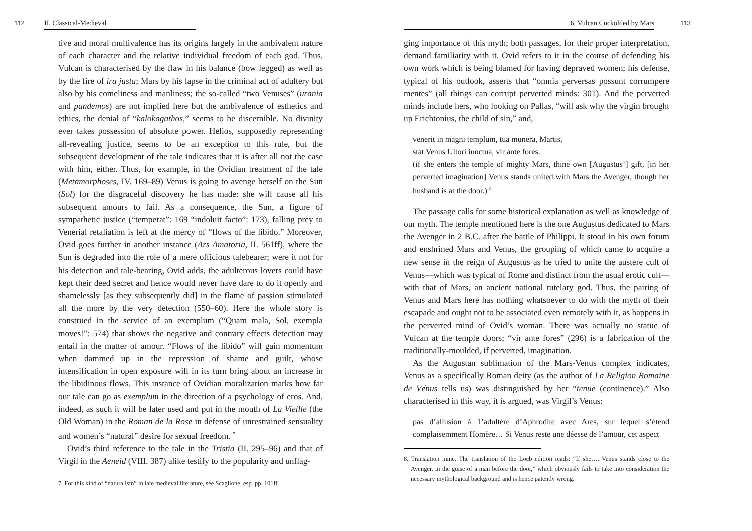112 II. Classical-Medieval
tive and moral multivalence has its origins largely in the ambivalent nature of each character and the relative individual freedom of each god. Thus, Vulcan is characterised by the flaw in his balance (bow legged) as well as by the fire of ira justa; Mars by his lapse in the criminal act of adultery but also by his comeliness and manliness; the so-called “two Venuses” (urania and pandemos) are not implied here but the ambivalence of esthetics and ethics, the denial of “kalokagathos,” seems to be discernible. No divinity ever takes possession of absolute power. Helios, supposedly representing all-revealing justice, seems to be an exception to this rule, but the subsequent development of the tale indicates that it is after all not the case with him, either. Thus, for example, in the Ovidian treatment of the tale (Metamorphoses, IV. 169–89) Venus is going to avenge herself on the Sun (Sol) for the disgraceful discovery he has made: she will cause all his subsequent amours to fail. As a consequence, the Sun, a figure of sympathetic justice (“temperat”: 169 “indoluit facto”: 173), falling prey to Venerial retaliation is left at the mercy of “flows of the libido.” Moreover, Ovid goes further in another instance (Ars Amatoria, II. 561ff), where the Sun is degraded into the role of a mere officious talebearer; were it not for his detection and tale-bearing, Ovid adds, the adulterous lovers could have kept their deed secret and hence would never have dare to do it openly and shamelessly [as they subsequently did] in the flame of passion stimulated all the more by the very detection (550–60). Here the whole story is construed in the service of an exemplum (“Quam mala, Sol, exempla moves!”: 574) that shows the negative and contrary effects detection may entail in the matter of amour. “Flows of the libido” will gain momentum when dammed up in the repression of shame and guilt, whose intensification in open exposure will in its turn bring about an increase in the libidinous flows. This instance of Ovidian moralization marks how far our tale can go as exemplum in the direction of a psychology of eros. And, indeed, as such it will be later used and put in the mouth of La Vieille (the Old Woman) in the Roman de la Rose in defense of unrestrained sensuality and women’s “natural” desire for sexual freedom. <sup>7</sup>
Ovid’s third reference to the tale in the Tristia (II. 295–96) and that of Virgil in the Aeneid (VIII. 387) alike testify to the popularity and unflag-
7. For this kind of “naturalism” in late medieval literature, see Scaglione, esp. pp. 101ff.
6. Vulcan Cuckolded by Mars 113
ging importance of this myth; both passages, for their proper interpretation, demand familiarity with it. Ovid refers to it in the course of defending his own work which is being blamed for having depraved women; his defense, typical of his outlook, asserts that “omnia perversas possunt corrumpere mentes” (all things can corrupt perverted minds: 301). And the perverted minds include hers, who looking on Pallas, “will ask why the virgin brought up Erichtonius, the child of sin,” and,
venerit in magni templum, tua munera, Martis,
stat Venus Ultori iunctua, vir ante fores.
(if she enters the temple of mighty Mars, thine own [Augustus’] gift, [in her perverted imagination] Venus stands united with Mars the Avenger, though her husband is at the door.) <sup>8</sup>
The passage calls for some historical explanation as well as knowledge of our myth. The temple mentioned here is the one Augustus dedicated to Mars the Avenger in 2 B.C. after the battle of Philippi. It stood in his own forum and enshrined Mars and Venus, the grouping of which came to acquire a new sense in the reign of Augustus as he tried to unite the austere cult of Venus—which was typical of Rome and distinct from the usual erotic cult—with that of Mars, an ancient national tutelary god. Thus, the pairing of Venus and Mars here has nothing whatsoever to do with the myth of their escapade and ought not to be associated even remotely with it, as happens in the perverted mind of Ovid’s woman. There was actually no statue of Vulcan at the temple doors; “vir ante fores” (296) is a fabrication of the traditionally-moulded, if perverted, imagination.
As the Augustan sublimation of the Mars-Venus complex indicates, Venus as a specifically Roman deity (as the author of La Religion Romaine de Vénus tells us) was distinguished by her “tenue (continence).” Also characterised in this way, it is argued, was Virgil’s Venus:
pas d’allusion à 1’adultère d’Aphrodite avec Ares, sur lequel s’étend complaisemment Homère… Si Venus reste une déesse de l’amour, cet aspect
8. Translation mine. The translation of the Loeb edition reads: “If she…, Venus stands close to the Avenger, in the guise of a man before the door,” which obviously fails to take into consideration the necessary mythological background and is hence patently wrong.